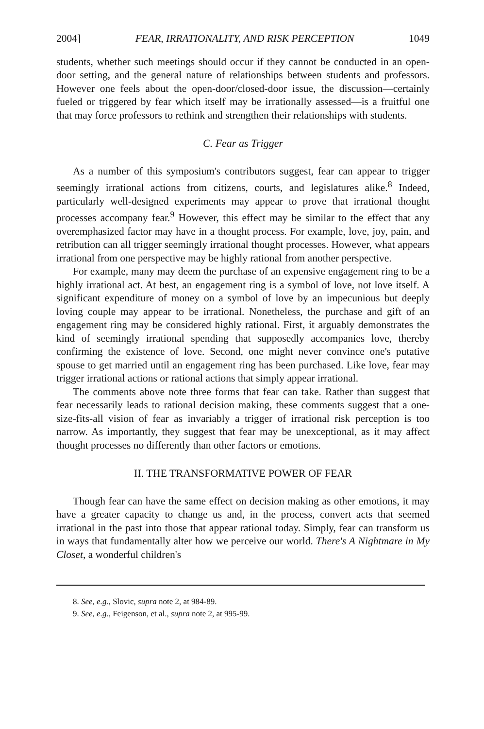2004] FEAR, IRRATIONALITY, AND RISK PERCEPTION 1049
students, whether such meetings should occur if they cannot be conducted in an open-door setting, and the general nature of relationships between students and professors. However one feels about the open-door/closed-door issue, the discussion—certainly fueled or triggered by fear which itself may be irrationally assessed—is a fruitful one that may force professors to rethink and strengthen their relationships with students.
C. Fear as Trigger
As a number of this symposium's contributors suggest, fear can appear to trigger seemingly irrational actions from citizens, courts, and legislatures alike.<sup>8</sup> Indeed, particularly well-designed experiments may appear to prove that irrational thought processes accompany fear.<sup>9</sup> However, this effect may be similar to the effect that any overemphasized factor may have in a thought process. For example, love, joy, pain, and retribution can all trigger seemingly irrational thought processes. However, what appears irrational from one perspective may be highly rational from another perspective.
For example, many may deem the purchase of an expensive engagement ring to be a highly irrational act. At best, an engagement ring is a symbol of love, not love itself. A significant expenditure of money on a symbol of love by an impecunious but deeply loving couple may appear to be irrational. Nonetheless, the purchase and gift of an engagement ring may be considered highly rational. First, it arguably demonstrates the kind of seemingly irrational spending that supposedly accompanies love, thereby confirming the existence of love. Second, one might never convince one's putative spouse to get married until an engagement ring has been purchased. Like love, fear may trigger irrational actions or rational actions that simply appear irrational.
The comments above note three forms that fear can take. Rather than suggest that fear necessarily leads to rational decision making, these comments suggest that a one-size-fits-all vision of fear as invariably a trigger of irrational risk perception is too narrow. As importantly, they suggest that fear may be unexceptional, as it may affect thought processes no differently than other factors or emotions.
II. THE TRANSFORMATIVE POWER OF FEAR
Though fear can have the same effect on decision making as other emotions, it may have a greater capacity to change us and, in the process, convert acts that seemed irrational in the past into those that appear rational today. Simply, fear can transform us in ways that fundamentally alter how we perceive our world. There's A Nightmare in My Closet, a wonderful children's
8. See, e.g., Slovic, supra note 2, at 984-89.
9. See, e.g., Feigenson, et al., supra note 2, at 995-99.